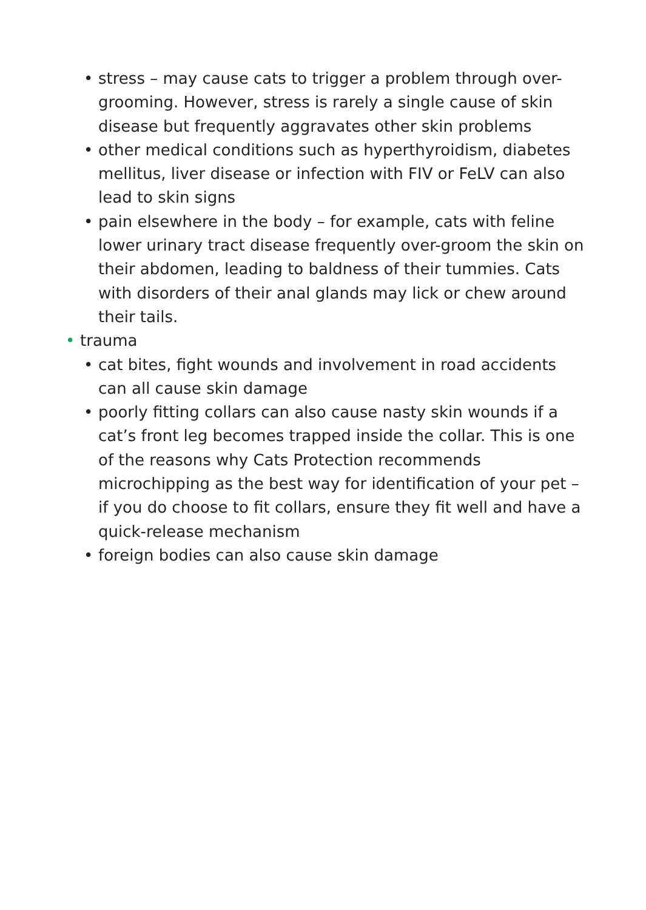• stress – may cause cats to trigger a problem through over-grooming. However, stress is rarely a single cause of skin disease but frequently aggravates other skin problems
• other medical conditions such as hyperthyroidism, diabetes mellitus, liver disease or infection with FIV or FeLV can also lead to skin signs
• pain elsewhere in the body – for example, cats with feline lower urinary tract disease frequently over-groom the skin on their abdomen, leading to baldness of their tummies. Cats with disorders of their anal glands may lick or chew around their tails.
• trauma
• cat bites, fight wounds and involvement in road accidents can all cause skin damage
• poorly fitting collars can also cause nasty skin wounds if a cat’s front leg becomes trapped inside the collar. This is one of the reasons why Cats Protection recommends microchipping as the best way for identification of your pet – if you do choose to fit collars, ensure they fit well and have a quick-release mechanism
• foreign bodies can also cause skin damage